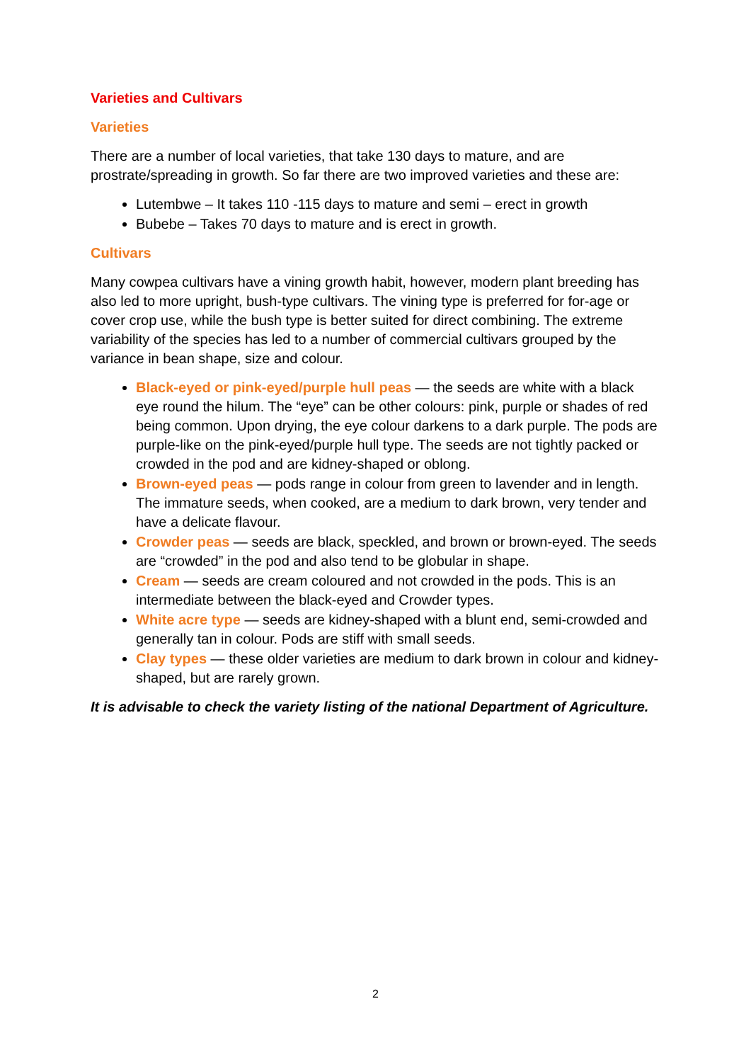Varieties and Cultivars
Varieties
There are a number of local varieties, that take 130 days to mature, and are prostrate/spreading in growth. So far there are two improved varieties and these are:
Lutembwe – It takes 110 -115 days to mature and semi – erect in growth
Bubebe – Takes 70 days to mature and is erect in growth.
Cultivars
Many cowpea cultivars have a vining growth habit, however, modern plant breeding has also led to more upright, bush-type cultivars. The vining type is preferred for for-age or cover crop use, while the bush type is better suited for direct combining. The extreme variability of the species has led to a number of commercial cultivars grouped by the variance in bean shape, size and colour.
Black-eyed or pink-eyed/purple hull peas — the seeds are white with a black eye round the hilum. The “eye” can be other colours: pink, purple or shades of red being common. Upon drying, the eye colour darkens to a dark purple. The pods are purple-like on the pink-eyed/purple hull type. The seeds are not tightly packed or crowded in the pod and are kidney-shaped or oblong.
Brown-eyed peas — pods range in colour from green to lavender and in length. The immature seeds, when cooked, are a medium to dark brown, very tender and have a delicate flavour.
Crowder peas — seeds are black, speckled, and brown or brown-eyed. The seeds are “crowded” in the pod and also tend to be globular in shape.
Cream — seeds are cream coloured and not crowded in the pods. This is an intermediate between the black-eyed and Crowder types.
White acre type — seeds are kidney-shaped with a blunt end, semi-crowded and generally tan in colour. Pods are stiff with small seeds.
Clay types — these older varieties are medium to dark brown in colour and kidney-shaped, but are rarely grown.
It is advisable to check the variety listing of the national Department of Agriculture.
2